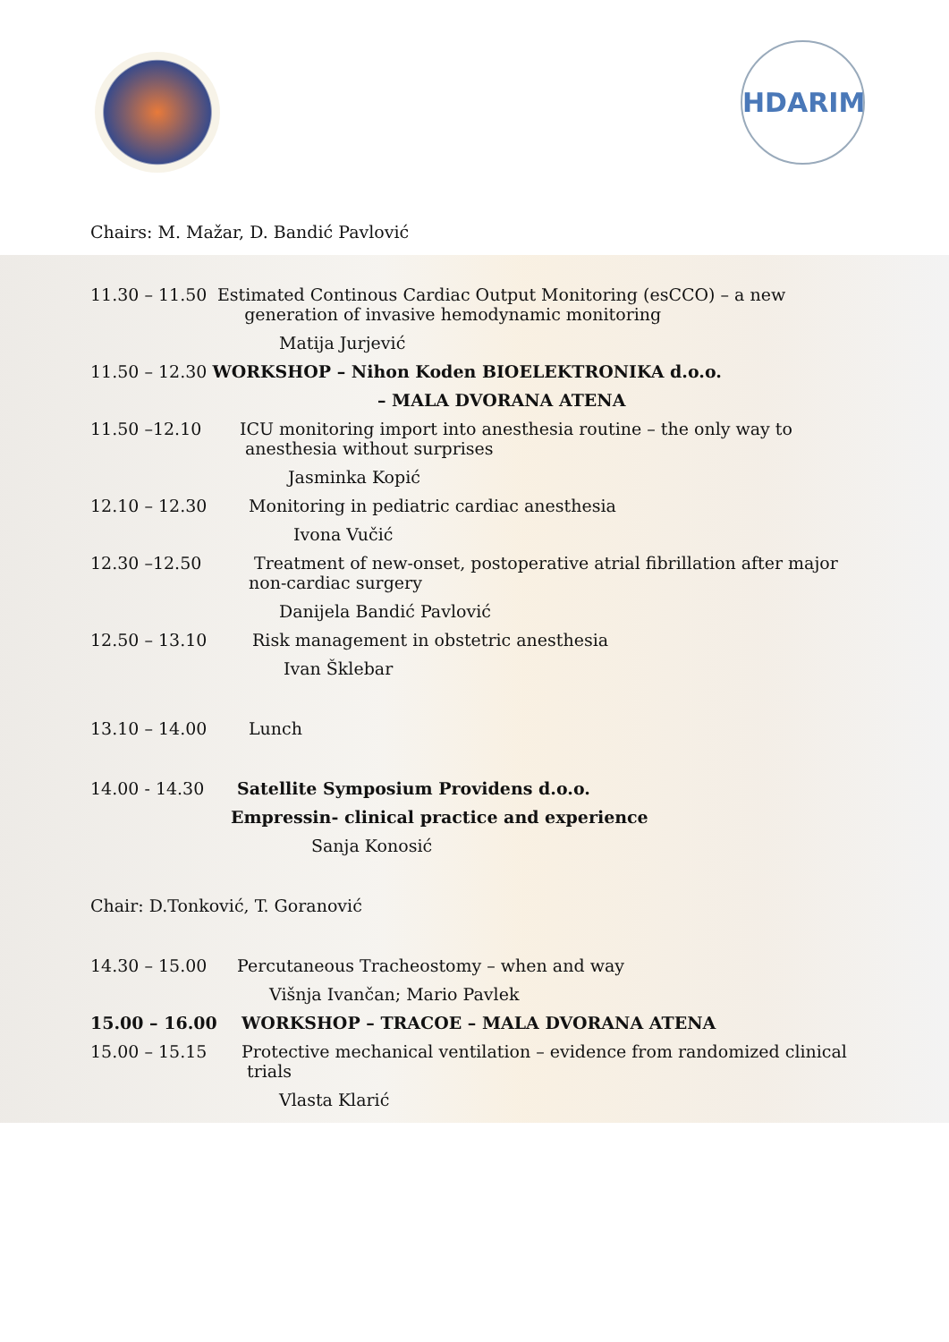HDARIM
Chairs: M. Mažar, D. Bandić Pavlović
11.30 – 11.50 Estimated Continous Cardiac Output Monitoring (esCCO) – a new
generation of invasive hemodynamic monitoring
Matija Jurjević
11.50 – 12.30 WORKSHOP – Nihon Koden BIOELEKTRONIKA d.o.o.
– MALA DVORANA ATENA
11.50 –12.10 ICU monitoring import into anesthesia routine – the only way to
anesthesia without surprises
Jasminka Kopić
12.10 – 12.30 Monitoring in pediatric cardiac anesthesia
Ivona Vučić
12.30 –12.50 Treatment of new-onset, postoperative atrial fibrillation after major
non-cardiac surgery
Danijela Bandić Pavlović
12.50 – 13.10 Risk management in obstetric anesthesia
Ivan Šklebar
13.10 – 14.00 Lunch
14.00 - 14.30 Satellite Symposium Providens d.o.o.
Empressin- clinical practice and experience
Sanja Konosić
Chair: D.Tonković, T. Goranović
14.30 – 15.00 Percutaneous Tracheostomy – when and way
Višnja Ivančan; Mario Pavlek
15.00 – 16.00 WORKSHOP – TRACOE – MALA DVORANA ATENA
15.00 – 15.15 Protective mechanical ventilation – evidence from randomized clinical
trials
Vlasta Klarić